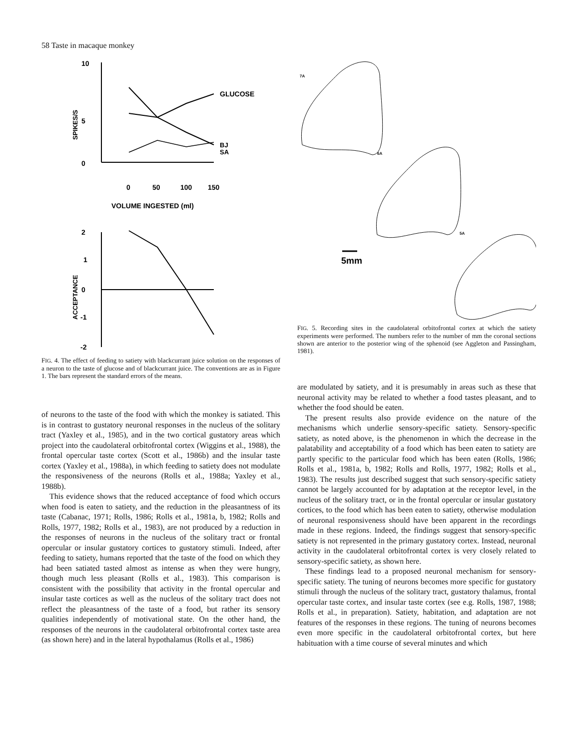58 Taste in macaque monkey
10
5
0
SPIKES/S
GLUCOSE
BJ
SA
0
50
100
150
VOLUME INGESTED (ml)
2
1
0
-1
-2
ACCEPTANCE
FIG. 4. The effect of feeding to satiety with blackcurrant juice solution on the responses of a neuron to the taste of glucose and of blackcurrant juice. The conventions are as in Figure 1. The bars represent the standard errors of the means.
of neurons to the taste of the food with which the monkey is satiated. This is in contrast to gustatory neuronal responses in the nucleus of the solitary tract (Yaxley et al., 1985), and in the two cortical gustatory areas which project into the caudolateral orbitofrontal cortex (Wiggins et al., 1988), the frontal opercular taste cortex (Scott et al., 1986b) and the insular taste cortex (Yaxley et al., 1988a), in which feeding to satiety does not modulate the responsiveness of the neurons (Rolls et al., 1988a; Yaxley et al., 1988b).
This evidence shows that the reduced acceptance of food which occurs when food is eaten to satiety, and the reduction in the pleasantness of its taste (Cabanac, 1971; Rolls, 1986; Rolls et al., 1981a, b, 1982; Rolls and Rolls, 1977, 1982; Rolls et al., 1983), are not produced by a reduction in the responses of neurons in the nucleus of the solitary tract or frontal opercular or insular gustatory cortices to gustatory stimuli. Indeed, after feeding to satiety, humans reported that the taste of the food on which they had been satiated tasted almost as intense as when they were hungry, though much less pleasant (Rolls et al., 1983). This comparison is consistent with the possibility that activity in the frontal opercular and insular taste cortices as well as the nucleus of the solitary tract does not reflect the pleasantness of the taste of a food, but rather its sensory qualities independently of motivational state. On the other hand, the responses of the neurons in the caudolateral orbitofrontal cortex taste area (as shown here) and in the lateral hypothalamus (Rolls et al., 1986)
7A
6A
5A
5mm
FIG. 5. Recording sites in the caudolateral orbitofrontal cortex at which the satiety experiments were performed. The numbers refer to the number of mm the coronal sections shown are anterior to the posterior wing of the sphenoid (see Aggleton and Passingham, 1981).
are modulated by satiety, and it is presumably in areas such as these that neuronal activity may be related to whether a food tastes pleasant, and to whether the food should be eaten.
The present results also provide evidence on the nature of the mechanisms which underlie sensory-specific satiety. Sensory-specific satiety, as noted above, is the phenomenon in which the decrease in the palatability and acceptability of a food which has been eaten to satiety are partly specific to the particular food which has been eaten (Rolls, 1986; Rolls et al., 1981a, b, 1982; Rolls and Rolls, 1977, 1982; Rolls et al., 1983). The results just described suggest that such sensory-specific satiety cannot be largely accounted for by adaptation at the receptor level, in the nucleus of the solitary tract, or in the frontal opercular or insular gustatory cortices, to the food which has been eaten to satiety, otherwise modulation of neuronal responsiveness should have been apparent in the recordings made in these regions. Indeed, the findings suggest that sensory-specific satiety is not represented in the primary gustatory cortex. Instead, neuronal activity in the caudolateral orbitofrontal cortex is very closely related to sensory-specific satiety, as shown here.
These findings lead to a proposed neuronal mechanism for sensory-specific satiety. The tuning of neurons becomes more specific for gustatory stimuli through the nucleus of the solitary tract, gustatory thalamus, frontal opercular taste cortex, and insular taste cortex (see e.g. Rolls, 1987, 1988; Rolls et al., in preparation). Satiety, habitation, and adaptation are not features of the responses in these regions. The tuning of neurons becomes even more specific in the caudolateral orbitofrontal cortex, but here habituation with a time course of several minutes and which